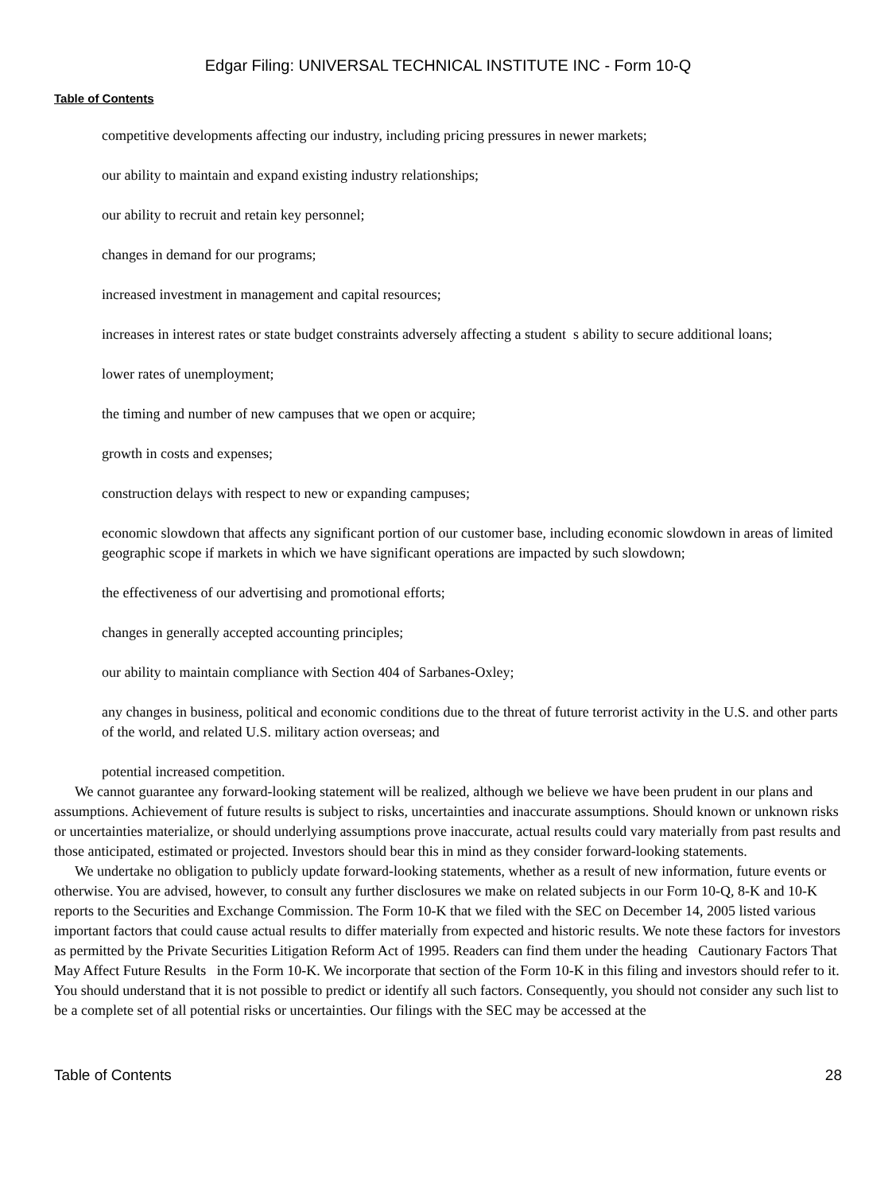Edgar Filing: UNIVERSAL TECHNICAL INSTITUTE INC - Form 10-Q
Table of Contents
competitive developments affecting our industry, including pricing pressures in newer markets;
our ability to maintain and expand existing industry relationships;
our ability to recruit and retain key personnel;
changes in demand for our programs;
increased investment in management and capital resources;
increases in interest rates or state budget constraints adversely affecting a student s ability to secure additional loans;
lower rates of unemployment;
the timing and number of new campuses that we open or acquire;
growth in costs and expenses;
construction delays with respect to new or expanding campuses;
economic slowdown that affects any significant portion of our customer base, including economic slowdown in areas of limited geographic scope if markets in which we have significant operations are impacted by such slowdown;
the effectiveness of our advertising and promotional efforts;
changes in generally accepted accounting principles;
our ability to maintain compliance with Section 404 of Sarbanes-Oxley;
any changes in business, political and economic conditions due to the threat of future terrorist activity in the U.S. and other parts of the world, and related U.S. military action overseas; and
potential increased competition.
We cannot guarantee any forward-looking statement will be realized, although we believe we have been prudent in our plans and assumptions. Achievement of future results is subject to risks, uncertainties and inaccurate assumptions. Should known or unknown risks or uncertainties materialize, or should underlying assumptions prove inaccurate, actual results could vary materially from past results and those anticipated, estimated or projected. Investors should bear this in mind as they consider forward-looking statements.
We undertake no obligation to publicly update forward-looking statements, whether as a result of new information, future events or otherwise. You are advised, however, to consult any further disclosures we make on related subjects in our Form 10-Q, 8-K and 10-K reports to the Securities and Exchange Commission. The Form 10-K that we filed with the SEC on December 14, 2005 listed various important factors that could cause actual results to differ materially from expected and historic results. We note these factors for investors as permitted by the Private Securities Litigation Reform Act of 1995. Readers can find them under the heading Cautionary Factors That May Affect Future Results in the Form 10-K. We incorporate that section of the Form 10-K in this filing and investors should refer to it. You should understand that it is not possible to predict or identify all such factors. Consequently, you should not consider any such list to be a complete set of all potential risks or uncertainties. Our filings with the SEC may be accessed at the
Table of Contents 28